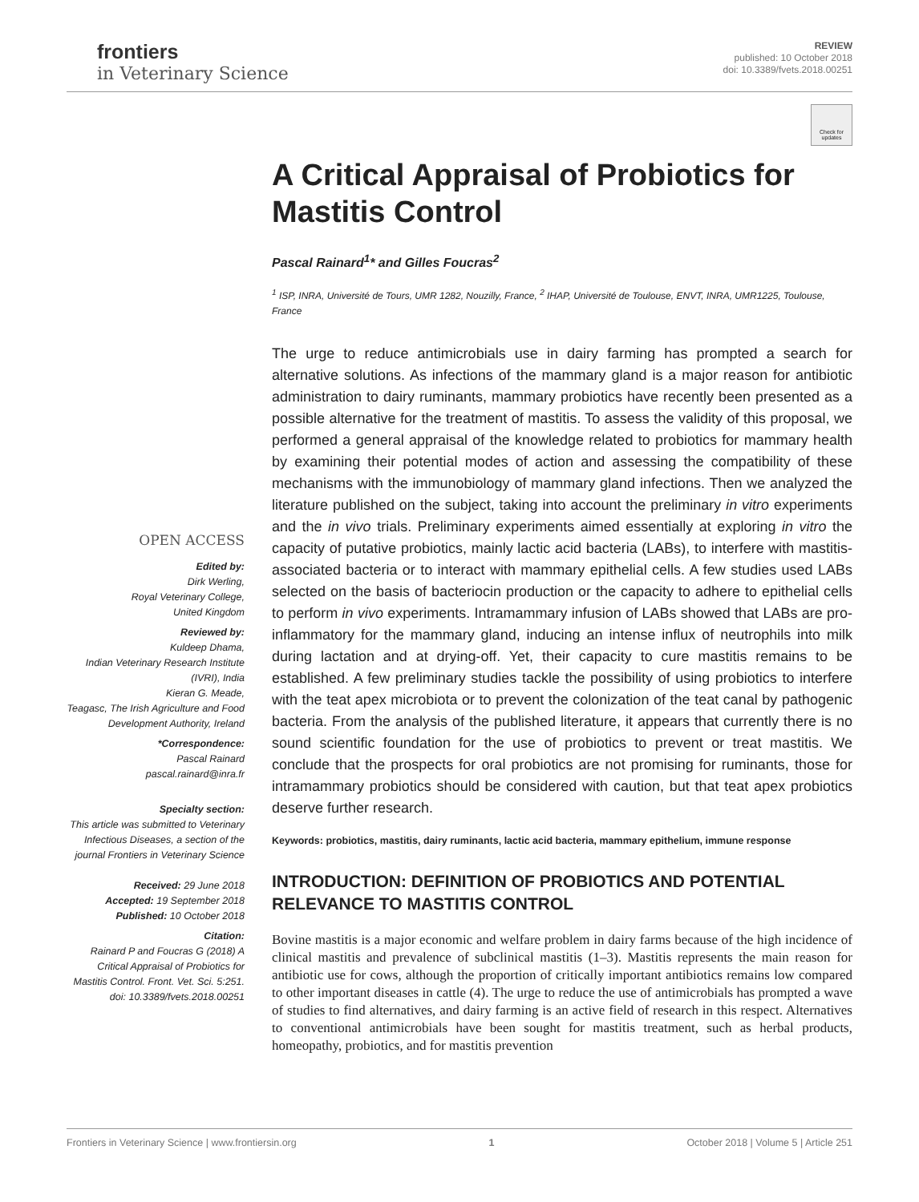frontiers
in Veterinary Science
REVIEW
published: 10 October 2018
doi: 10.3389/fvets.2018.00251
Check for updates
OPEN ACCESS
Edited by:
Dirk Werling,
Royal Veterinary College,
United Kingdom
Reviewed by:
Kuldeep Dhama,
Indian Veterinary Research Institute (IVRI), India
Kieran G. Meade,
Teagasc, The Irish Agriculture and Food Development Authority, Ireland
*Correspondence:
Pascal Rainard
pascal.rainard@inra.fr
Specialty section:
This article was submitted to Veterinary Infectious Diseases, a section of the journal Frontiers in Veterinary Science
Received: 29 June 2018
Accepted: 19 September 2018
Published: 10 October 2018
Citation:
Rainard P and Foucras G (2018) A Critical Appraisal of Probiotics for Mastitis Control. Front. Vet. Sci. 5:251. doi: 10.3389/fvets.2018.00251
A Critical Appraisal of Probiotics for Mastitis Control
Pascal Rainard<sup>1</sup>* and Gilles Foucras<sup>2</sup>
<sup>1</sup> ISP, INRA, Université de Tours, UMR 1282, Nouzilly, France, <sup>2</sup> IHAP, Université de Toulouse, ENVT, INRA, UMR1225, Toulouse, France
The urge to reduce antimicrobials use in dairy farming has prompted a search for alternative solutions. As infections of the mammary gland is a major reason for antibiotic administration to dairy ruminants, mammary probiotics have recently been presented as a possible alternative for the treatment of mastitis. To assess the validity of this proposal, we performed a general appraisal of the knowledge related to probiotics for mammary health by examining their potential modes of action and assessing the compatibility of these mechanisms with the immunobiology of mammary gland infections. Then we analyzed the literature published on the subject, taking into account the preliminary in vitro experiments and the in vivo trials. Preliminary experiments aimed essentially at exploring in vitro the capacity of putative probiotics, mainly lactic acid bacteria (LABs), to interfere with mastitis-associated bacteria or to interact with mammary epithelial cells. A few studies used LABs selected on the basis of bacteriocin production or the capacity to adhere to epithelial cells to perform in vivo experiments. Intramammary infusion of LABs showed that LABs are pro-inflammatory for the mammary gland, inducing an intense influx of neutrophils into milk during lactation and at drying-off. Yet, their capacity to cure mastitis remains to be established. A few preliminary studies tackle the possibility of using probiotics to interfere with the teat apex microbiota or to prevent the colonization of the teat canal by pathogenic bacteria. From the analysis of the published literature, it appears that currently there is no sound scientific foundation for the use of probiotics to prevent or treat mastitis. We conclude that the prospects for oral probiotics are not promising for ruminants, those for intramammary probiotics should be considered with caution, but that teat apex probiotics deserve further research.
Keywords: probiotics, mastitis, dairy ruminants, lactic acid bacteria, mammary epithelium, immune response
INTRODUCTION: DEFINITION OF PROBIOTICS AND POTENTIAL RELEVANCE TO MASTITIS CONTROL
Bovine mastitis is a major economic and welfare problem in dairy farms because of the high incidence of clinical mastitis and prevalence of subclinical mastitis (1–3). Mastitis represents the main reason for antibiotic use for cows, although the proportion of critically important antibiotics remains low compared to other important diseases in cattle (4). The urge to reduce the use of antimicrobials has prompted a wave of studies to find alternatives, and dairy farming is an active field of research in this respect. Alternatives to conventional antimicrobials have been sought for mastitis treatment, such as herbal products, homeopathy, probiotics, and for mastitis prevention
Frontiers in Veterinary Science | www.frontiersin.org 1 October 2018 | Volume 5 | Article 251